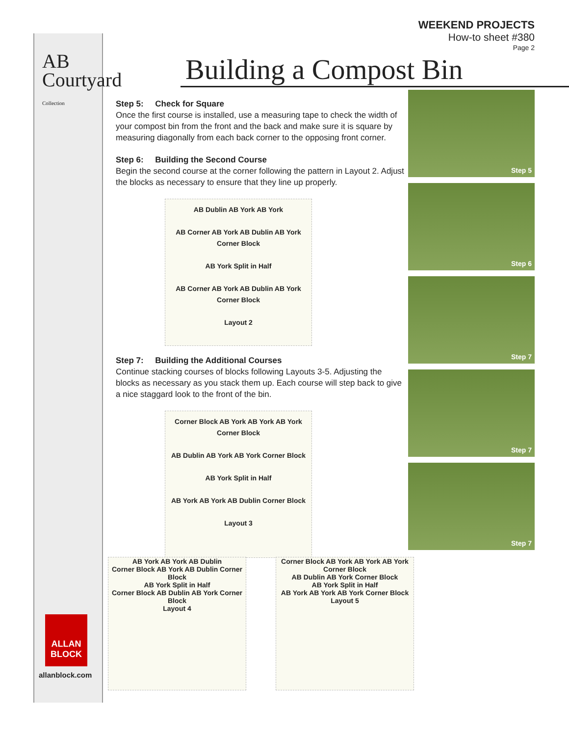WEEKEND PROJECTS
How-to sheet #380
Page 2
AB
Courtyard
Collection
Building a Compost Bin
Step 5: Check for Square
Once the first course is installed, use a measuring tape to check the width of your compost bin from the front and the back and make sure it is square by measuring diagonally from each back corner to the opposing front corner.
Step 6: Building the Second Course
Begin the second course at the corner following the pattern in Layout 2. Adjust the blocks as necessary to ensure that they line up properly.
AB Dublin AB York AB York
AB Corner AB York AB Dublin AB York Corner Block
AB York Split in Half
AB Corner AB York AB Dublin AB York Corner Block
Layout 2
Step 7: Building the Additional Courses
Continue stacking courses of blocks following Layouts 3-5. Adjusting the blocks as necessary as you stack them up. Each course will step back to give a nice staggard look to the front of the bin.
Corner Block AB York AB York AB York Corner Block
AB Dublin AB York AB York Corner Block
AB York Split in Half
AB York AB York AB Dublin Corner Block
Layout 3
AB York AB York AB Dublin
Corner Block AB York AB Dublin Corner Block
AB York Split in Half
Corner Block AB Dublin AB York Corner Block
Layout 4
Corner Block AB York AB York AB York Corner Block
AB Dublin AB York Corner Block
AB York Split in Half
AB York AB York AB York Corner Block
Layout 5
Step 5
Step 6
Step 7
Step 7
Step 7
ALLAN BLOCK
allanblock.com